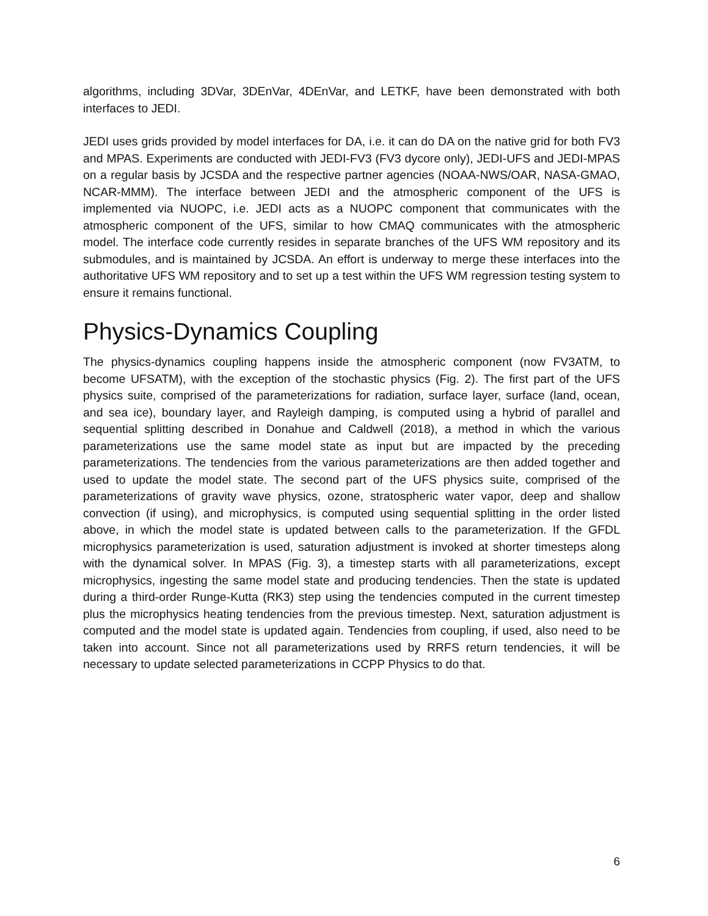algorithms, including 3DVar, 3DEnVar, 4DEnVar, and LETKF, have been demonstrated with both interfaces to JEDI.
JEDI uses grids provided by model interfaces for DA, i.e. it can do DA on the native grid for both FV3 and MPAS. Experiments are conducted with JEDI-FV3 (FV3 dycore only), JEDI-UFS and JEDI-MPAS on a regular basis by JCSDA and the respective partner agencies (NOAA-NWS/OAR, NASA-GMAO, NCAR-MMM). The interface between JEDI and the atmospheric component of the UFS is implemented via NUOPC, i.e. JEDI acts as a NUOPC component that communicates with the atmospheric component of the UFS, similar to how CMAQ communicates with the atmospheric model. The interface code currently resides in separate branches of the UFS WM repository and its submodules, and is maintained by JCSDA. An effort is underway to merge these interfaces into the authoritative UFS WM repository and to set up a test within the UFS WM regression testing system to ensure it remains functional.
Physics-Dynamics Coupling
The physics-dynamics coupling happens inside the atmospheric component (now FV3ATM, to become UFSATM), with the exception of the stochastic physics (Fig. 2). The first part of the UFS physics suite, comprised of the parameterizations for radiation, surface layer, surface (land, ocean, and sea ice), boundary layer, and Rayleigh damping, is computed using a hybrid of parallel and sequential splitting described in Donahue and Caldwell (2018), a method in which the various parameterizations use the same model state as input but are impacted by the preceding parameterizations. The tendencies from the various parameterizations are then added together and used to update the model state. The second part of the UFS physics suite, comprised of the parameterizations of gravity wave physics, ozone, stratospheric water vapor, deep and shallow convection (if using), and microphysics, is computed using sequential splitting in the order listed above, in which the model state is updated between calls to the parameterization. If the GFDL microphysics parameterization is used, saturation adjustment is invoked at shorter timesteps along with the dynamical solver. In MPAS (Fig. 3), a timestep starts with all parameterizations, except microphysics, ingesting the same model state and producing tendencies. Then the state is updated during a third-order Runge-Kutta (RK3) step using the tendencies computed in the current timestep plus the microphysics heating tendencies from the previous timestep. Next, saturation adjustment is computed and the model state is updated again. Tendencies from coupling, if used, also need to be taken into account. Since not all parameterizations used by RRFS return tendencies, it will be necessary to update selected parameterizations in CCPP Physics to do that.
6